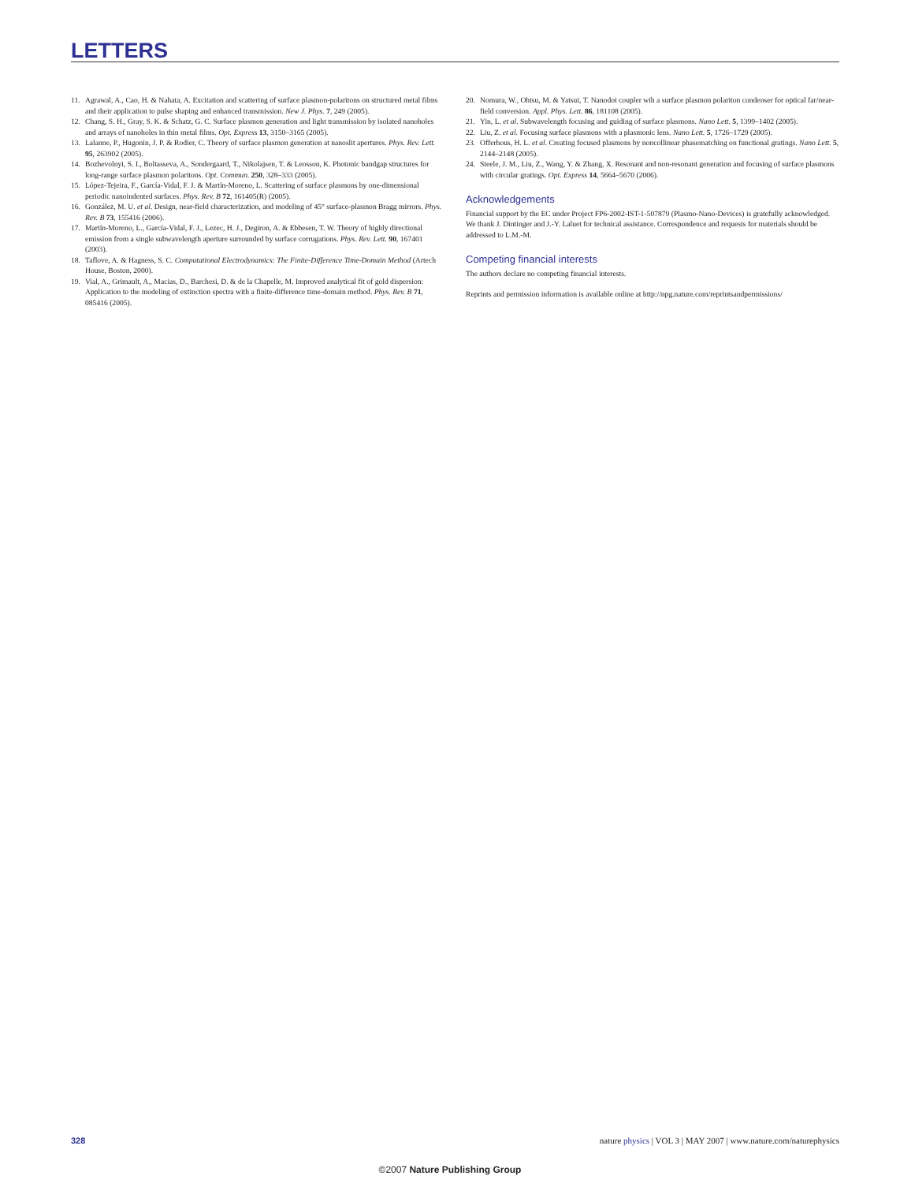LETTERS
11. Agrawal, A., Cao, H. & Nahata, A. Excitation and scattering of surface plasmon-polaritons on structured metal films and their application to pulse shaping and enhanced transmission. New J. Phys. 7, 249 (2005).
12. Chang, S. H., Gray, S. K. & Schatz, G. C. Surface plasmon generation and light transmission by isolated nanoholes and arrays of nanoholes in thin metal films. Opt. Express 13, 3150–3165 (2005).
13. Lalanne, P., Hugonin, J. P. & Rodier, C. Theory of surface plasmon generation at nanoslit apertures. Phys. Rev. Lett. 95, 263902 (2005).
14. Bozhevolnyi, S. I., Boltasseva, A., Sondergaard, T., Nikolajsen, T. & Leosson, K. Photonic bandgap structures for long-range surface plasmon polaritons. Opt. Commun. 250, 328–333 (2005).
15. López-Tejeira, F., García-Vidal, F. J. & Martín-Moreno, L. Scattering of surface plasmons by one-dimensional periodic nanoindented surfaces. Phys. Rev. B 72, 161405(R) (2005).
16. González, M. U. et al. Design, near-field characterization, and modeling of 45° surface-plasmon Bragg mirrors. Phys. Rev. B 73, 155416 (2006).
17. Martín-Moreno, L., García-Vidal, F. J., Lezec, H. J., Degiron, A. & Ebbesen, T. W. Theory of highly directional emission from a single subwavelength aperture surrounded by surface corrugations. Phys. Rev. Lett. 90, 167401 (2003).
18. Taflove, A. & Hagness, S. C. Computational Electrodynamics: The Finite-Difference Time-Domain Method (Artech House, Boston, 2000).
19. Vial, A., Grimault, A., Macias, D., Barchesi, D. & de la Chapelle, M. Improved analytical fit of gold dispersion: Application to the modeling of extinction spectra with a finite-difference time-domain method. Phys. Rev. B 71, 085416 (2005).
20. Nomura, W., Ohtsu, M. & Yatsui, T. Nanodot coupler wih a surface plasmon polariton condenser for optical far/near-field conversion. Appl. Phys. Lett. 86, 181108 (2005).
21. Yin, L. et al. Subwavelength focusing and guiding of surface plasmons. Nano Lett. 5, 1399–1402 (2005).
22. Liu, Z. et al. Focusing surface plasmons with a plasmonic lens. Nano Lett. 5, 1726–1729 (2005).
23. Offerhous, H. L. et al. Creating focused plasmons by noncollinear phasematching on functional gratings. Nano Lett. 5, 2144–2148 (2005).
24. Steele, J. M., Liu, Z., Wang, Y. & Zhang, X. Resonant and non-resonant generation and focusing of surface plasmons with circular gratings. Opt. Express 14, 5664–5670 (2006).
Acknowledgements
Financial support by the EC under Project FP6-2002-IST-1-507879 (Plasmo-Nano-Devices) is gratefully acknowledged. We thank J. Dintinger and J.-Y. Laluet for technical assistance. Correspondence and requests for materials should be addressed to L.M.-M.
Competing financial interests
The authors declare no competing financial interests.
Reprints and permission information is available online at http://npg.nature.com/reprintsandpermissions/
328 nature physics | VOL 3 | MAY 2007 | www.nature.com/naturephysics
©2007 Nature Publishing Group